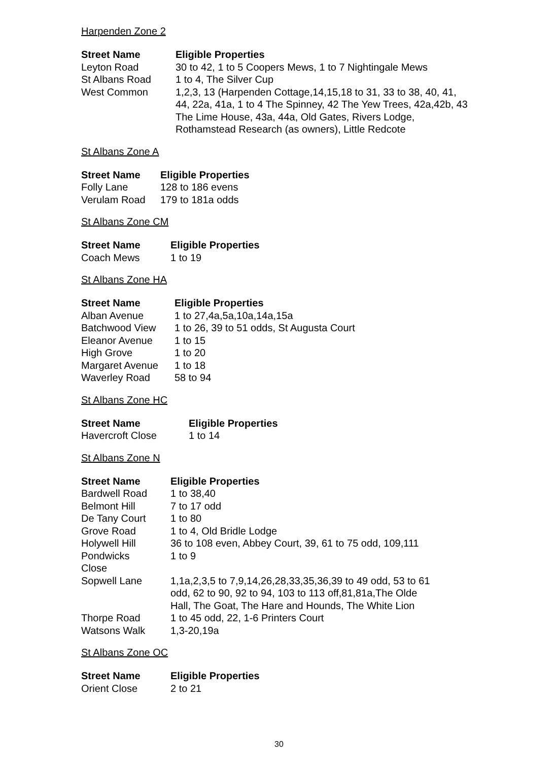Harpenden Zone 2
| Street Name | Eligible Properties |
| --- | --- |
| Leyton Road | 30 to 42, 1 to 5 Coopers Mews, 1 to 7 Nightingale Mews |
| St Albans Road | 1 to 4, The Silver Cup |
| West Common | 1,2,3, 13 (Harpenden Cottage,14,15,18 to 31, 33 to 38, 40, 41, 44, 22a, 41a, 1 to 4 The Spinney, 42 The Yew Trees, 42a,42b, 43 The Lime House, 43a, 44a, Old Gates, Rivers Lodge, Rothamstead Research (as owners), Little Redcote |
St Albans Zone A
| Street Name | Eligible Properties |
| --- | --- |
| Folly Lane | 128 to 186 evens |
| Verulam Road | 179 to 181a odds |
St Albans Zone CM
| Street Name | Eligible Properties |
| --- | --- |
| Coach Mews | 1 to 19 |
St Albans Zone HA
| Street Name | Eligible Properties |
| --- | --- |
| Alban Avenue | 1 to 27,4a,5a,10a,14a,15a |
| Batchwood View | 1 to 26, 39 to 51 odds, St Augusta Court |
| Eleanor Avenue | 1 to 15 |
| High Grove | 1 to 20 |
| Margaret Avenue | 1 to 18 |
| Waverley Road | 58 to 94 |
St Albans Zone HC
| Street Name | Eligible Properties |
| --- | --- |
| Havercroft Close | 1 to 14 |
St Albans Zone N
| Street Name | Eligible Properties |
| --- | --- |
| Bardwell Road | 1 to 38,40 |
| Belmont Hill | 7 to 17 odd |
| De Tany Court | 1 to 80 |
| Grove Road | 1 to 4, Old Bridle Lodge |
| Holywell Hill | 36 to 108 even, Abbey Court, 39, 61 to 75 odd, 109,111 |
| Pondwicks Close | 1 to 9 |
| Sopwell Lane | 1,1a,2,3,5 to 7,9,14,26,28,33,35,36,39 to 49 odd, 53 to 61 odd, 62 to 90, 92 to 94, 103 to 113 off,81,81a,The Olde Hall, The Goat, The Hare and Hounds, The White Lion |
| Thorpe Road | 1 to 45 odd, 22, 1-6 Printers Court |
| Watsons Walk | 1,3-20,19a |
St Albans Zone OC
| Street Name | Eligible Properties |
| --- | --- |
| Orient Close | 2 to 21 |
30